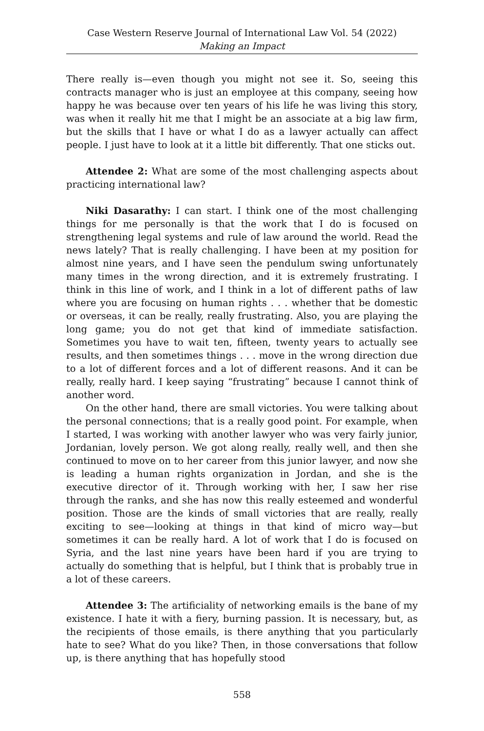Case Western Reserve Journal of International Law Vol. 54 (2022)
Making an Impact
There really is—even though you might not see it. So, seeing this contracts manager who is just an employee at this company, seeing how happy he was because over ten years of his life he was living this story, was when it really hit me that I might be an associate at a big law firm, but the skills that I have or what I do as a lawyer actually can affect people. I just have to look at it a little bit differently. That one sticks out.
Attendee 2: What are some of the most challenging aspects about practicing international law?
Niki Dasarathy: I can start. I think one of the most challenging things for me personally is that the work that I do is focused on strengthening legal systems and rule of law around the world. Read the news lately? That is really challenging. I have been at my position for almost nine years, and I have seen the pendulum swing unfortunately many times in the wrong direction, and it is extremely frustrating. I think in this line of work, and I think in a lot of different paths of law where you are focusing on human rights . . . whether that be domestic or overseas, it can be really, really frustrating. Also, you are playing the long game; you do not get that kind of immediate satisfaction. Sometimes you have to wait ten, fifteen, twenty years to actually see results, and then sometimes things . . . move in the wrong direction due to a lot of different forces and a lot of different reasons. And it can be really, really hard. I keep saying “frustrating” because I cannot think of another word.
On the other hand, there are small victories. You were talking about the personal connections; that is a really good point. For example, when I started, I was working with another lawyer who was very fairly junior, Jordanian, lovely person. We got along really, really well, and then she continued to move on to her career from this junior lawyer, and now she is leading a human rights organization in Jordan, and she is the executive director of it. Through working with her, I saw her rise through the ranks, and she has now this really esteemed and wonderful position. Those are the kinds of small victories that are really, really exciting to see—looking at things in that kind of micro way—but sometimes it can be really hard. A lot of work that I do is focused on Syria, and the last nine years have been hard if you are trying to actually do something that is helpful, but I think that is probably true in a lot of these careers.
Attendee 3: The artificiality of networking emails is the bane of my existence. I hate it with a fiery, burning passion. It is necessary, but, as the recipients of those emails, is there anything that you particularly hate to see? What do you like? Then, in those conversations that follow up, is there anything that has hopefully stood
558